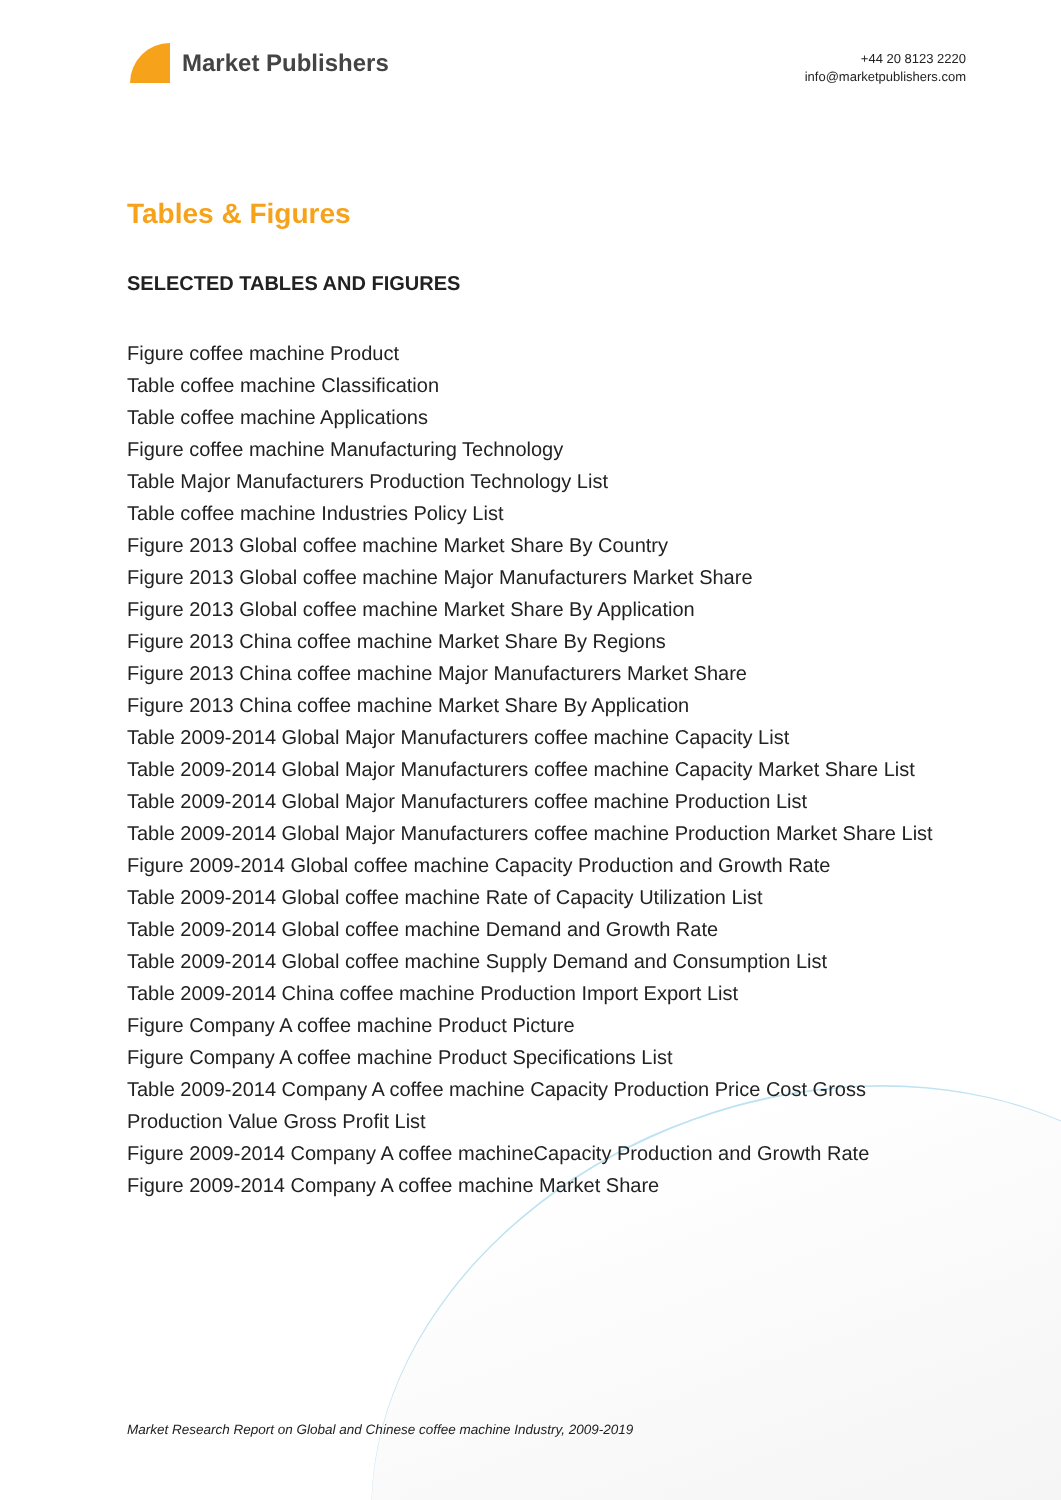Market Publishers
+44 20 8123 2220
info@marketpublishers.com
Tables & Figures
SELECTED TABLES AND FIGURES
Figure coffee machine Product
Table coffee machine Classification
Table coffee machine Applications
Figure coffee machine Manufacturing Technology
Table Major Manufacturers Production Technology List
Table coffee machine Industries Policy List
Figure 2013 Global coffee machine Market Share By Country
Figure 2013 Global coffee machine Major Manufacturers Market Share
Figure 2013 Global coffee machine Market Share By Application
Figure 2013 China coffee machine Market Share By Regions
Figure 2013 China coffee machine Major Manufacturers Market Share
Figure 2013 China coffee machine Market Share By Application
Table 2009-2014 Global Major Manufacturers coffee machine Capacity List
Table 2009-2014 Global Major Manufacturers coffee machine Capacity Market Share List
Table 2009-2014 Global Major Manufacturers coffee machine Production List
Table 2009-2014 Global Major Manufacturers coffee machine Production Market Share List
Figure 2009-2014 Global coffee machine Capacity Production and Growth Rate
Table 2009-2014 Global coffee machine Rate of Capacity Utilization List
Table 2009-2014 Global coffee machine Demand and Growth Rate
Table 2009-2014 Global coffee machine Supply Demand and Consumption List
Table 2009-2014 China coffee machine Production Import Export List
Figure Company A coffee machine Product Picture
Figure Company A coffee machine Product Specifications List
Table 2009-2014 Company A coffee machine Capacity Production Price Cost Gross Production Value Gross Profit List
Figure 2009-2014 Company A coffee machineCapacity Production and Growth Rate
Figure 2009-2014 Company A coffee machine Market Share
Market Research Report on Global and Chinese coffee machine Industry, 2009-2019